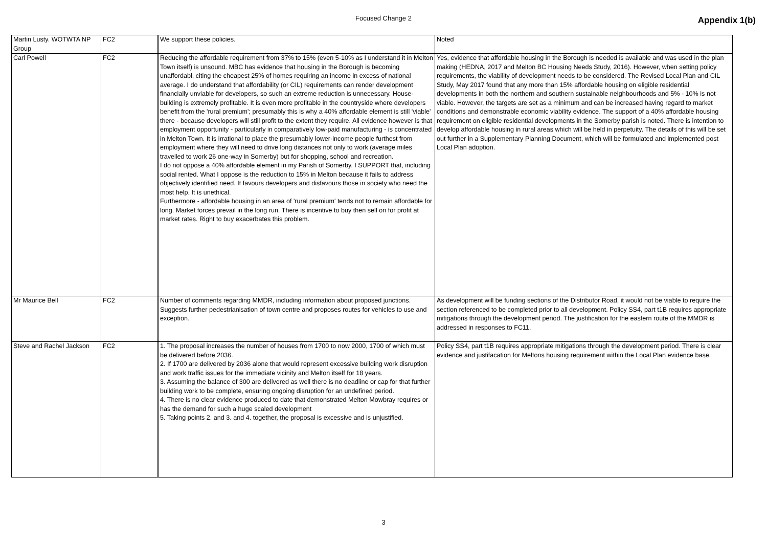Focused Change 2
Appendix 1(b)
| Martin Lusty. WOTWTA NP Group | FC2 | We support these policies. | Noted |
| Carl Powell | FC2 | Reducing the affordable requirement from 37% to 15% (even 5-10% as I understand it in Melton Town itself) is unsound. MBC has evidence that housing in the Borough is becoming unaffordabl, citing the cheapest 25% of homes requiring an income in excess of national average. I do understand that affordability (or CIL) requirements can render development financially unviable for developers, so such an extreme reduction is unnecessary. House-building is extremely profitable. It is even more profitable in the countryside where developers benefit from the 'rural premium'; presumably this is why a 40% affordable element is still 'viable' there - because developers will still profit to the extent they require. All evidence however is that employment opportunity - particularly in comparatively low-paid manufacturing - is concentrated in Melton Town. It is irrational to place the presumably lower-income people furthest from employment where they will need to drive long distances not only to work (average miles travelled to work 26 one-way in Somerby) but for shopping, school and recreation. I do not oppose a 40% affordable element in my Parish of Somerby. I SUPPORT that, including social rented. What I oppose is the reduction to 15% in Melton because it fails to address objectively identified need. It favours developers and disfavours those in society who need the most help. It is unethical. Furthermore - affordable housing in an area of 'rural premium' tends not to remain affordable for long. Market forces prevail in the long run. There is incentive to buy then sell on for profit at market rates. Right to buy exacerbates this problem. | Yes, evidence that affordable housing in the Borough is needed is available and was used in the plan making (HEDNA, 2017 and Melton BC Housing Needs Study, 2016). However, when setting policy requirements, the viability of development needs to be considered. The Revised Local Plan and CIL Study, May 2017 found that any more than 15% affordable housing on eligible residential developments in both the northern and southern sustainable neighbourhoods and 5% - 10% is not viable. However, the targets are set as a minimum and can be increased having regard to market conditions and demonstrable economic viability evidence. The support of a 40% affordable housing requirement on eligible residential developments in the Somerby parish is noted. There is intention to develop affordable housing in rural areas which will be held in perpetuity. The details of this will be set out further in a Supplementary Planning Document, which will be formulated and implemented post Local Plan adoption. |
| Mr Maurice Bell | FC2 | Number of comments regarding MMDR, including information about proposed junctions. Suggests further pedestrianisation of town centre and proposes routes for vehicles to use and exception. | As development will be funding sections of the Distributor Road, it would not be viable to require the section referenced to be completed prior to all development. Policy SS4, part t1B requires appropriate mitigations through the development period. The justification for the eastern route of the MMDR is addressed in responses to FC11. |
| Steve and Rachel Jackson | FC2 | 1. The proposal increases the number of houses from 1700 to now 2000, 1700 of which must be delivered before 2036. 2. If 1700 are delivered by 2036 alone that would represent excessive building work disruption and work traffic issues for the immediate vicinity and Melton itself for 18 years. 3. Assuming the balance of 300 are delivered as well there is no deadline or cap for that further building work to be complete, ensuring ongoing disruption for an undefined period. 4. There is no clear evidence produced to date that demonstrated Melton Mowbray requires or has the demand for such a huge scaled development 5. Taking points 2. and 3. and 4. together, the proposal is excessive and is unjustified. | Policy SS4, part t1B requires appropriate mitigations through the development period. There is clear evidence and justifacation for Meltons housing requirement within the Local Plan evidence base. |
3